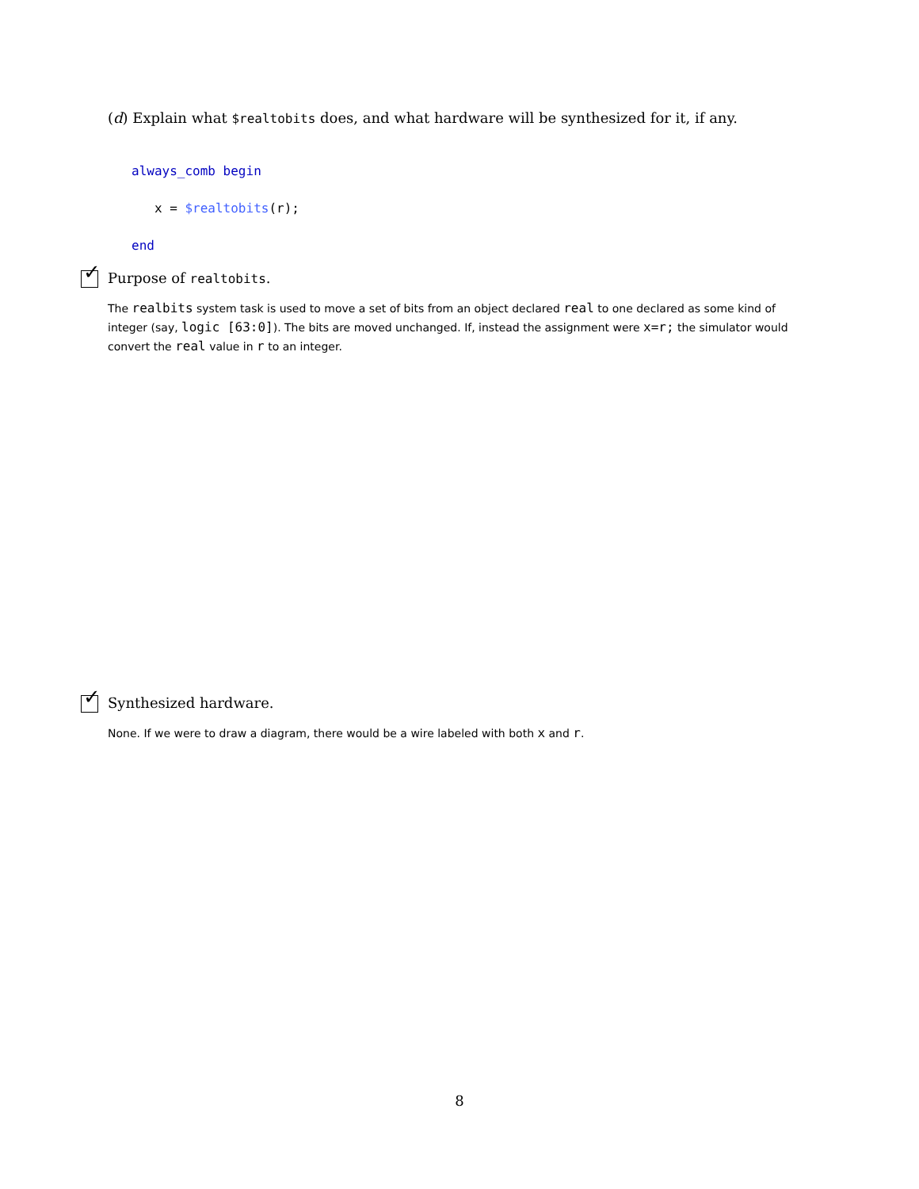(d) Explain what $realtobits does, and what hardware will be synthesized for it, if any.
always_comb begin
x = $realtobits(r);
end
✓ Purpose of realtobits.
The realbits system task is used to move a set of bits from an object declared real to one declared as some kind of integer (say, logic [63:0]). The bits are moved unchanged. If, instead the assignment were x=r; the simulator would convert the real value in r to an integer.
✓ Synthesized hardware.
None. If we were to draw a diagram, there would be a wire labeled with both x and r.
8